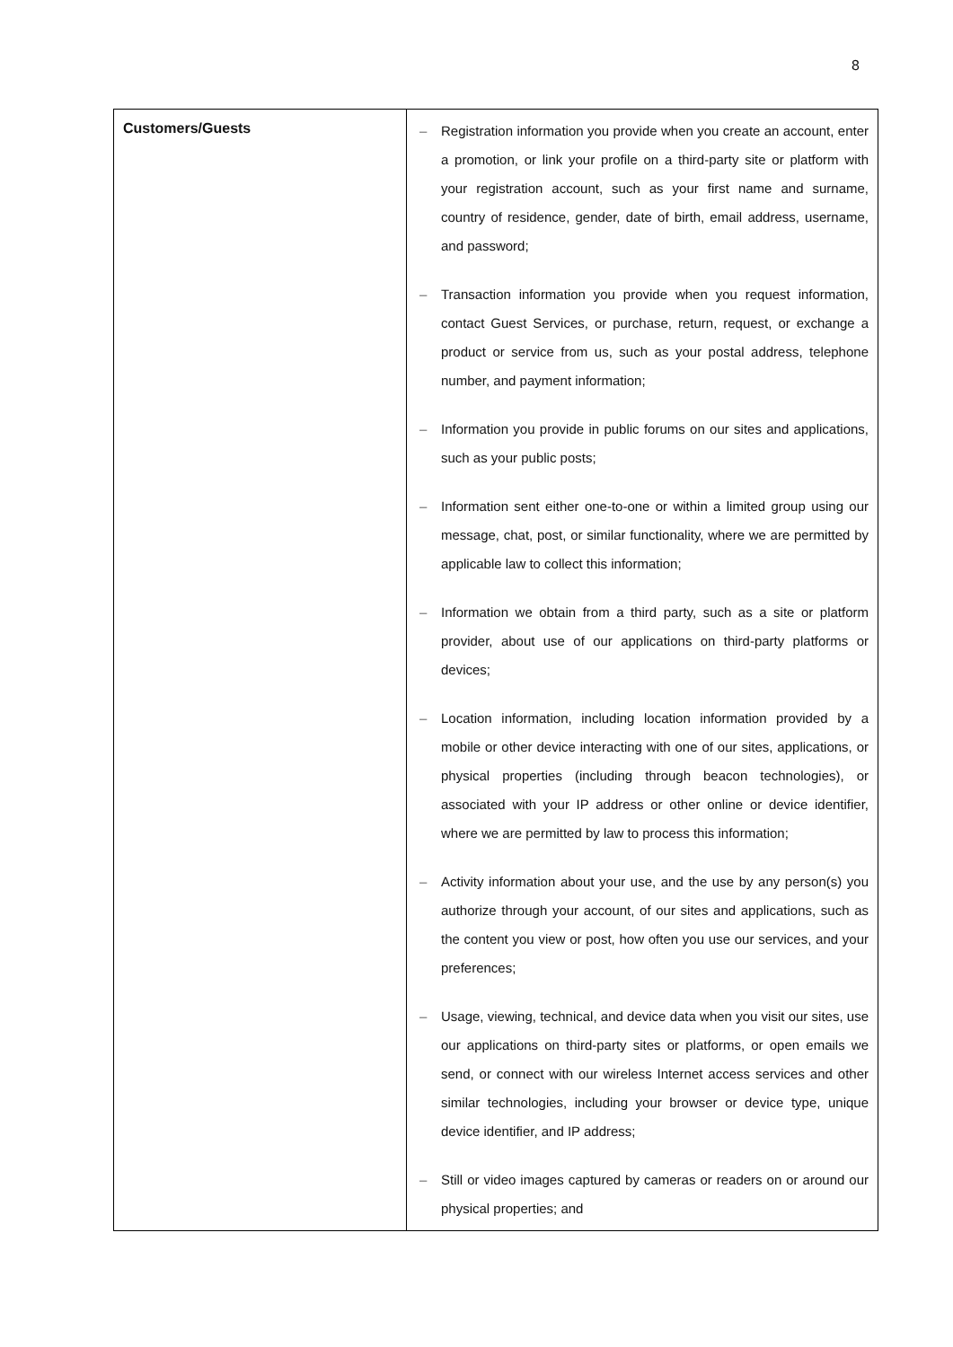8
| Customers/Guests | – Registration information you provide when you create an account, enter a promotion, or link your profile on a third-party site or platform with your registration account, such as your first name and surname, country of residence, gender, date of birth, email address, username, and password; – Transaction information you provide when you request information, contact Guest Services, or purchase, return, request, or exchange a product or service from us, such as your postal address, telephone number, and payment information; – Information you provide in public forums on our sites and applications, such as your public posts; – Information sent either one-to-one or within a limited group using our message, chat, post, or similar functionality, where we are permitted by applicable law to collect this information; – Information we obtain from a third party, such as a site or platform provider, about use of our applications on third-party platforms or devices; – Location information, including location information provided by a mobile or other device interacting with one of our sites, applications, or physical properties (including through beacon technologies), or associated with your IP address or other online or device identifier, where we are permitted by law to process this information; – Activity information about your use, and the use by any person(s) you authorize through your account, of our sites and applications, such as the content you view or post, how often you use our services, and your preferences; – Usage, viewing, technical, and device data when you visit our sites, use our applications on third-party sites or platforms, or open emails we send, or connect with our wireless Internet access services and other similar technologies, including your browser or device type, unique device identifier, and IP address; – Still or video images captured by cameras or readers on or around our physical properties; and |